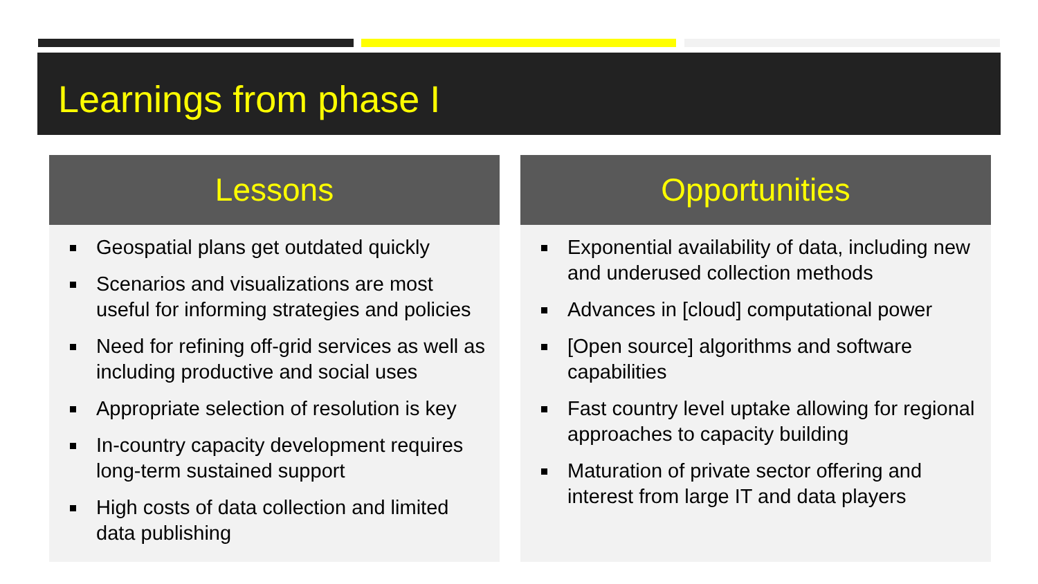Learnings from phase I
Lessons
Geospatial plans get outdated quickly
Scenarios and visualizations are most useful for informing strategies and policies
Need for refining off-grid services as well as including productive and social uses
Appropriate selection of resolution is key
In-country capacity development requires long-term sustained support
High costs of data collection and limited data publishing
Opportunities
Exponential availability of data, including new and underused collection methods
Advances in [cloud] computational power
[Open source] algorithms and software capabilities
Fast country level uptake allowing for regional approaches to capacity building
Maturation of private sector offering and interest from large IT and data players